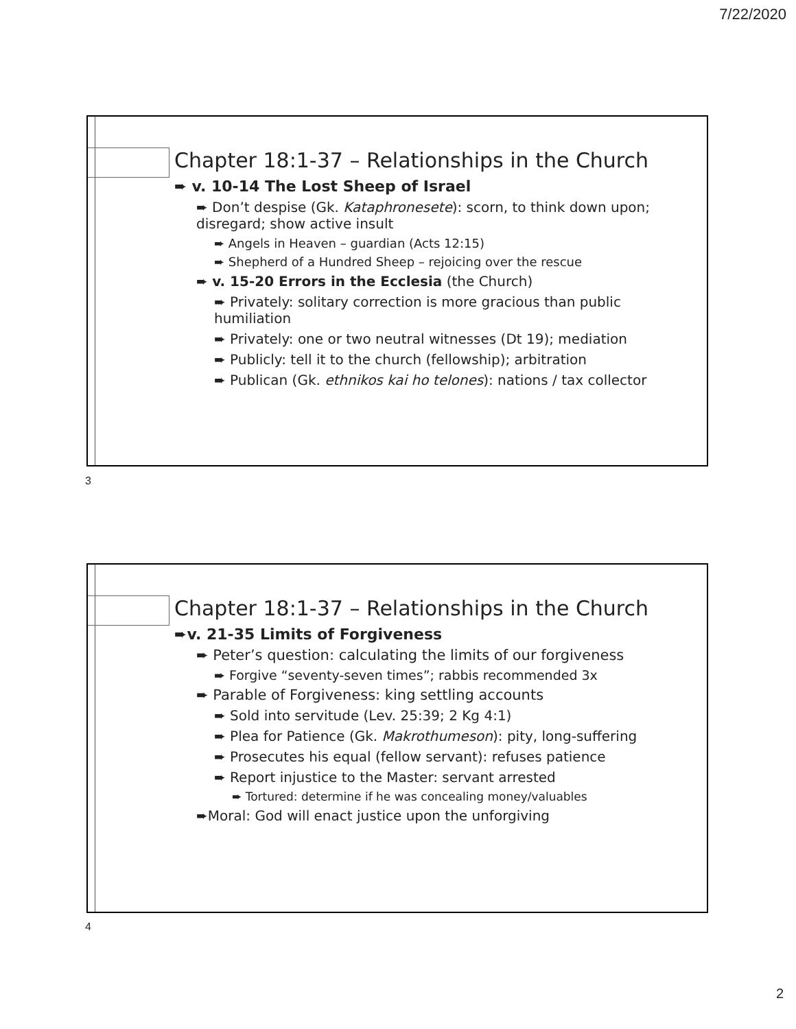7/22/2020
Chapter 18:1-37 – Relationships in the Church
➨ v. 10-14 The Lost Sheep of Israel
➨ Don’t despise (Gk. Kataphronesete): scorn, to think down upon; disregard; show active insult
➨ Angels in Heaven – guardian (Acts 12:15)
➨ Shepherd of a Hundred Sheep – rejoicing over the rescue
➨ v. 15-20 Errors in the Ecclesia (the Church)
➨ Privately: solitary correction is more gracious than public humiliation
➨ Privately: one or two neutral witnesses (Dt 19); mediation
➨ Publicly: tell it to the church (fellowship); arbitration
➨ Publican (Gk. ethnikos kai ho telones): nations / tax collector
3
Chapter 18:1-37 – Relationships in the Church
➨v. 21-35 Limits of Forgiveness
➨ Peter’s question: calculating the limits of our forgiveness
➨ Forgive “seventy-seven times”; rabbis recommended 3x
➨ Parable of Forgiveness: king settling accounts
➨ Sold into servitude (Lev. 25:39; 2 Kg 4:1)
➨ Plea for Patience (Gk. Makrothumeson): pity, long-suffering
➨ Prosecutes his equal (fellow servant): refuses patience
➨ Report injustice to the Master: servant arrested
➨ Tortured: determine if he was concealing money/valuables
➨Moral: God will enact justice upon the unforgiving
4
2